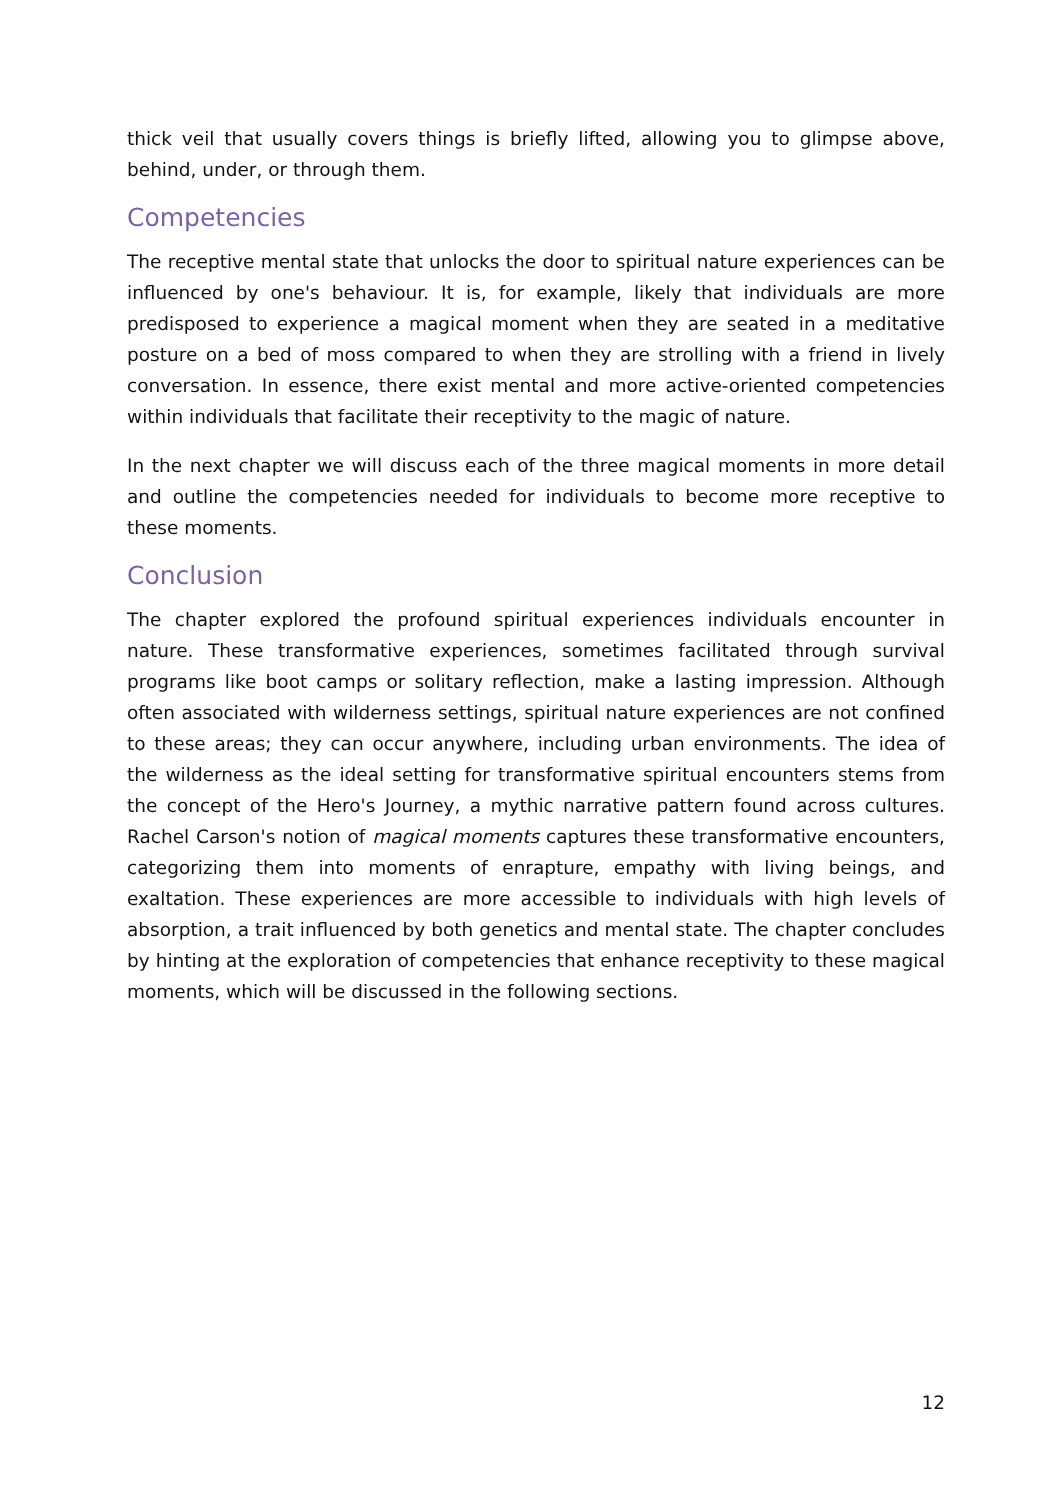thick veil that usually covers things is briefly lifted, allowing you to glimpse above, behind, under, or through them.
Competencies
The receptive mental state that unlocks the door to spiritual nature experiences can be influenced by one's behaviour. It is, for example, likely that individuals are more predisposed to experience a magical moment when they are seated in a meditative posture on a bed of moss compared to when they are strolling with a friend in lively conversation. In essence, there exist mental and more active-oriented competencies within individuals that facilitate their receptivity to the magic of nature.
In the next chapter we will discuss each of the three magical moments in more detail and outline the competencies needed for individuals to become more receptive to these moments.
Conclusion
The chapter explored the profound spiritual experiences individuals encounter in nature. These transformative experiences, sometimes facilitated through survival programs like boot camps or solitary reflection, make a lasting impression. Although often associated with wilderness settings, spiritual nature experiences are not confined to these areas; they can occur anywhere, including urban environments. The idea of the wilderness as the ideal setting for transformative spiritual encounters stems from the concept of the Hero's Journey, a mythic narrative pattern found across cultures. Rachel Carson's notion of magical moments captures these transformative encounters, categorizing them into moments of enrapture, empathy with living beings, and exaltation. These experiences are more accessible to individuals with high levels of absorption, a trait influenced by both genetics and mental state. The chapter concludes by hinting at the exploration of competencies that enhance receptivity to these magical moments, which will be discussed in the following sections.
12